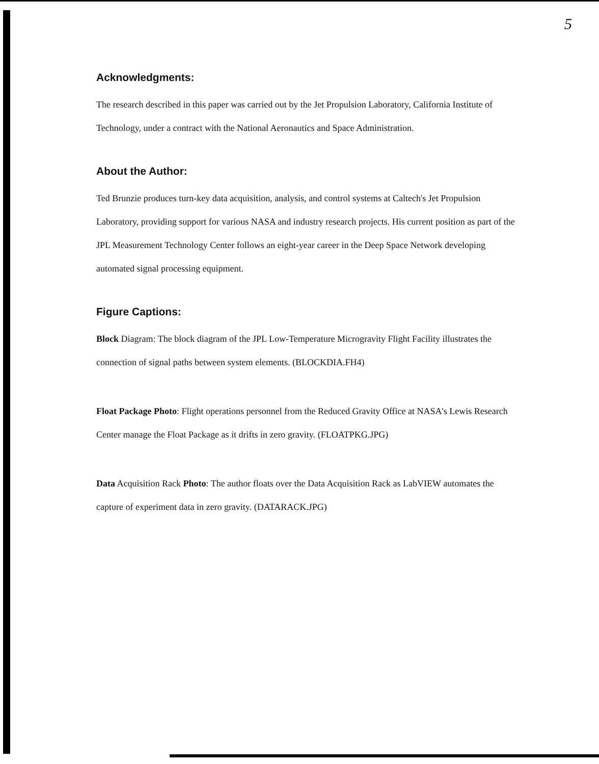5
Acknowledgments:
The research described in this paper was carried out by the Jet Propulsion Laboratory, California Institute of Technology, under a contract with the National Aeronautics and Space Administration.
About the Author:
Ted Brunzie produces turn-key data acquisition, analysis, and control systems at Caltech's Jet Propulsion Laboratory, providing support for various NASA and industry research projects. His current position as part of the JPL Measurement Technology Center follows an eight-year career in the Deep Space Network developing automated signal processing equipment.
Figure Captions:
Block Diagram: The block diagram of the JPL Low-Temperature Microgravity Flight Facility illustrates the connection of signal paths between system elements. (BLOCKDIA.FH4)
Float Package Photo: Flight operations personnel from the Reduced Gravity Office at NASA's Lewis Research Center manage the Float Package as it drifts in zero gravity. (FLOATPKG.JPG)
Data Acquisition Rack Photo: The author floats over the Data Acquisition Rack as LabVIEW automates the capture of experiment data in zero gravity. (DATARACK.JPG)